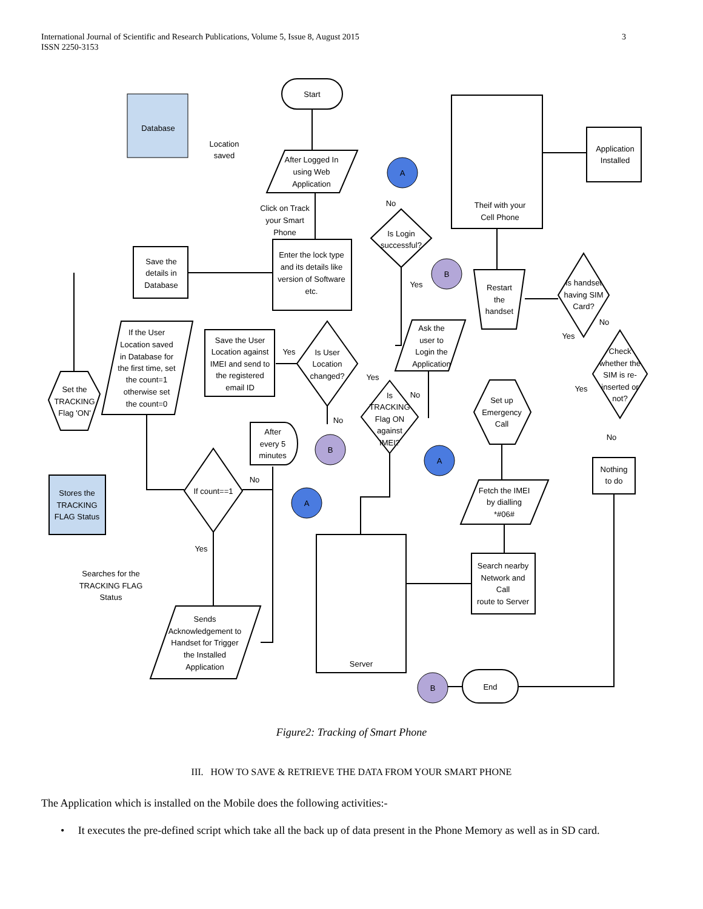International Journal of Scientific and Research Publications, Volume 5, Issue 8, August 2015
ISSN 2250-3153
3
Start
Database
Location
saved
After Logged In
using Web
Application
Click on Track
your Smart
Phone
Enter the lock type
and its details like
version of Software
etc.
A
No
Is Login
successful?
B
Yes
Theif with your
Cell Phone
Application
Installed
Save the
details in
Database
Restart
the
handset
Is handset
having SIM
Card?
No
Yes
If the User
Location saved
in Database for
the first time, set
the count=1
otherwise set
the count=0
Save the User
Location against
IMEI and send to
the registered
email ID
Yes
Is User
Location
changed?
Ask the
user to
Login the
Application
Yes
No
Is
TRACKING
Flag ON
against
IMEI?
Check
whether the
SIM is re-
inserted or
not?
Yes
Set up
Emergency
Call
Set the
TRACKING
Flag 'ON'
No
After
every 5
minutes
B
A
No
Nothing
to do
No
Fetch the IMEI
by dialling
*#06#
Stores the
TRACKING
FLAG Status
If count==1
A
Yes
Search nearby
Network and
Call
route to Server
Searches for the
TRACKING FLAG
Status
Sends
Acknowledgement to
Handset for Trigger
the Installed
Application
Server
B
End
Figure2: Tracking of Smart Phone
III. HOW TO SAVE & RETRIEVE THE DATA FROM YOUR SMART PHONE
The Application which is installed on the Mobile does the following activities:-
• It executes the pre-defined script which take all the back up of data present in the Phone Memory as well as in SD card.